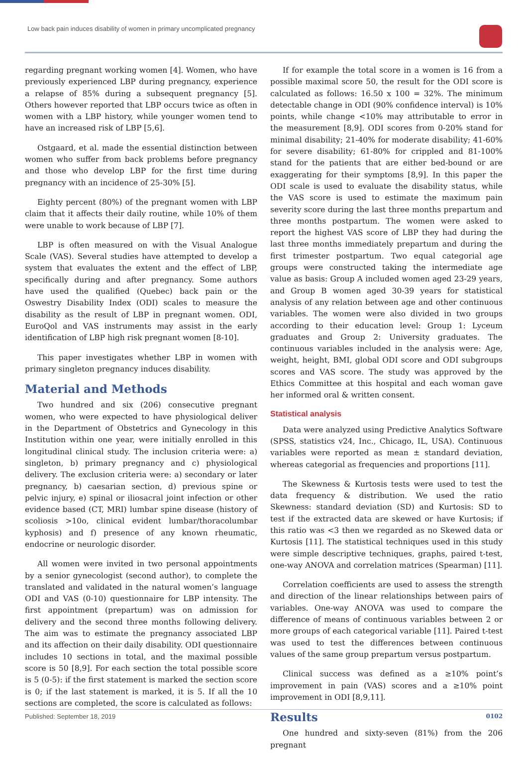Low back pain induces disability of women in primary uncomplicated pregnancy
regarding pregnant working women [4]. Women, who have previously experienced LBP during pregnancy, experience a relapse of 85% during a subsequent pregnancy [5]. Others however reported that LBP occurs twice as often in women with a LBP history, while younger women tend to have an increased risk of LBP [5,6].
Ostgaard, et al. made the essential distinction between women who suffer from back problems before pregnancy and those who develop LBP for the first time during pregnancy with an incidence of 25-30% [5].
Eighty percent (80%) of the pregnant women with LBP claim that it affects their daily routine, while 10% of them were unable to work because of LBP [7].
LBP is often measured on with the Visual Analogue Scale (VAS). Several studies have attempted to develop a system that evaluates the extent and the effect of LBP, specifically during and after pregnancy. Some authors have used the qualified (Quebec) back pain or the Oswestry Disability Index (ODI) scales to measure the disability as the result of LBP in pregnant women. ODI, EuroQol and VAS instruments may assist in the early identification of LBP high risk pregnant women [8-10].
This paper investigates whether LBP in women with primary singleton pregnancy induces disability.
Material and Methods
Two hundred and six (206) consecutive pregnant women, who were expected to have physiological deliver in the Department of Obstetrics and Gynecology in this Institution within one year, were initially enrolled in this longitudinal clinical study. The inclusion criteria were: a) singleton, b) primary pregnancy and c) physiological delivery. The exclusion criteria were: a) secondary or later pregnancy, b) caesarian section, d) previous spine or pelvic injury, e) spinal or iliosacral joint infection or other evidence based (CT, MRI) lumbar spine disease (history of scoliosis >10o, clinical evident lumbar/thoracolumbar kyphosis) and f) presence of any known rheumatic, endocrine or neurologic disorder.
All women were invited in two personal appointments by a senior gynecologist (second author), to complete the translated and validated in the natural women’s language ODI and VAS (0-10) questionnaire for LBP intensity. The first appointment (prepartum) was on admission for delivery and the second three months following delivery. The aim was to estimate the pregnancy associated LBP and its affection on their daily disability. ODI questionnaire includes 10 sections in total, and the maximal possible score is 50 [8,9]. For each section the total possible score is 5 (0-5): if the first statement is marked the section score is 0; if the last statement is marked, it is 5. If all the 10 sections are completed, the score is calculated as follows:
If for example the total score in a women is 16 from a possible maximal score 50, the result for the ODI score is calculated as follows: 16.50 x 100 = 32%. The minimum detectable change in ODI (90% confidence interval) is 10% points, while change <10% may attributable to error in the measurement [8,9]. ODI scores from 0-20% stand for minimal disability; 21-40% for moderate disability; 41-60% for severe disability; 61-80% for crippled and 81-100% stand for the patients that are either bed-bound or are exaggerating for their symptoms [8,9]. In this paper the ODI scale is used to evaluate the disability status, while the VAS score is used to estimate the maximum pain severity score during the last three months prepartum and three months postpartum. The women were asked to report the highest VAS score of LBP they had during the last three months immediately prepartum and during the first trimester postpartum. Two equal categorial age groups were constructed taking the intermediate age value as basis: Group A included women aged 23-29 years, and Group B women aged 30-39 years for statistical analysis of any relation between age and other continuous variables. The women were also divided in two groups according to their education level: Group 1: Lyceum graduates and Group 2: University graduates. The continuous variables included in the analysis were: Age, weight, height, BMI, global ODI score and ODI subgroups scores and VAS score. The study was approved by the Ethics Committee at this hospital and each woman gave her informed oral & written consent.
Statistical analysis
Data were analyzed using Predictive Analytics Software (SPSS, statistics v24, Inc., Chicago, IL, USA). Continuous variables were reported as mean ± standard deviation, whereas categorial as frequencies and proportions [11].
The Skewness & Kurtosis tests were used to test the data frequency & distribution. We used the ratio Skewness: standard deviation (SD) and Kurtosis: SD to test if the extracted data are skewed or have Kurtosis; if this ratio was <3 then we regarded as no Skewed data or Kurtosis [11]. The statistical techniques used in this study were simple descriptive techniques, graphs, paired t-test, one-way ANOVA and correlation matrices (Spearman) [11].
Correlation coefficients are used to assess the strength and direction of the linear relationships between pairs of variables. One-way ANOVA was used to compare the difference of means of continuous variables between 2 or more groups of each categorical variable [11]. Paired t-test was used to test the differences between continuous values of the same group prepartum versus postpartum.
Clinical success was defined as a ≥10% point’s improvement in pain (VAS) scores and a ≥10% point improvement in ODI [8,9,11].
Results
One hundred and sixty-seven (81%) from the 206 pregnant
Published: September 18, 2019 0102